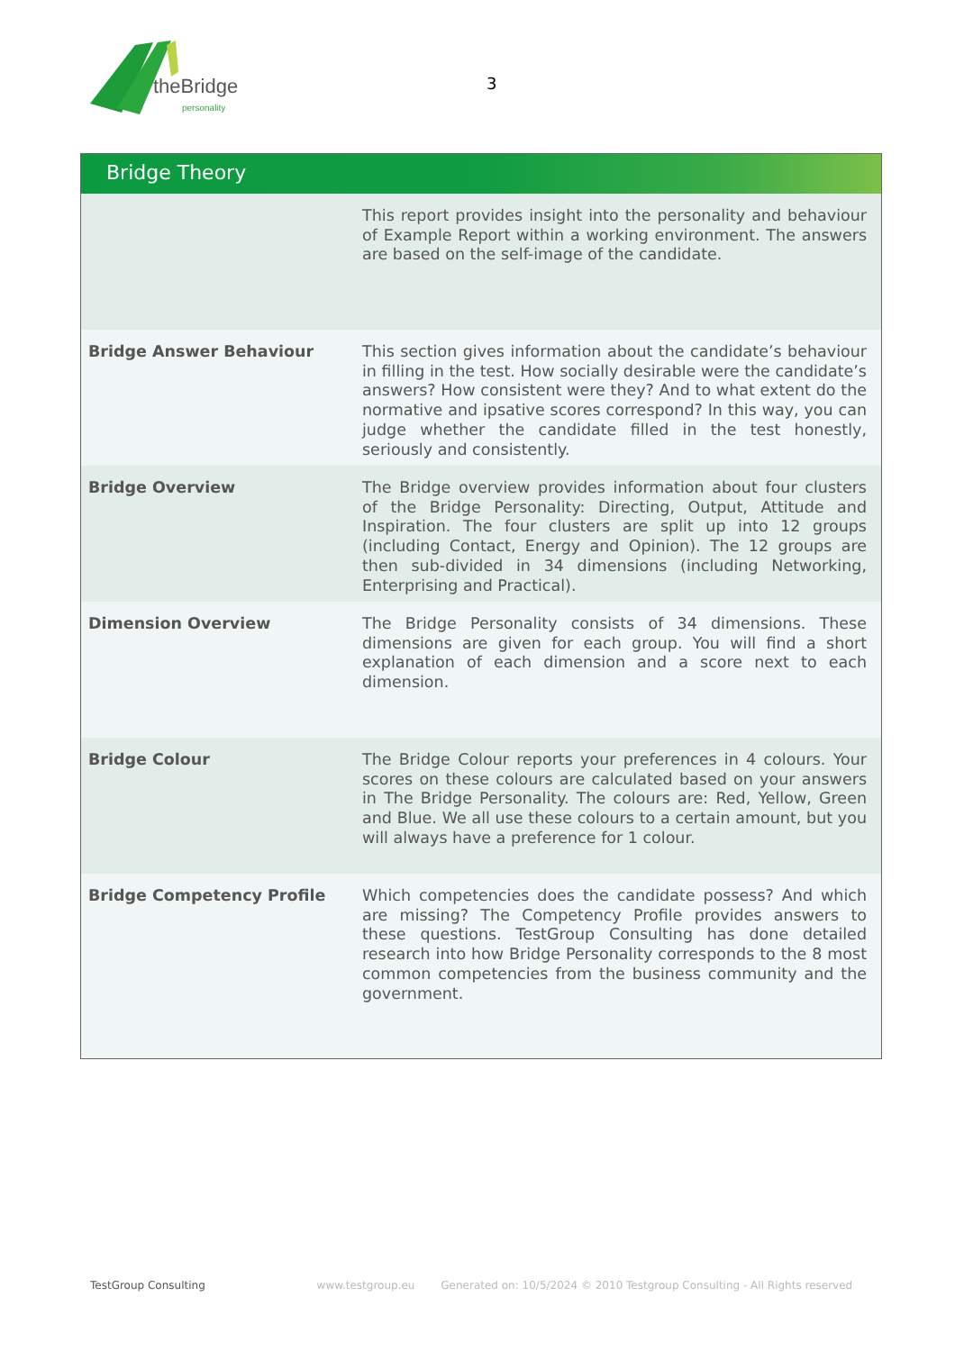theBridge
personality
3
Bridge Theory
| | This report provides insight into the personality and behaviour of Example Report within a working environment. The answers are based on the self-image of the candidate. |
| Bridge Answer Behaviour | This section gives information about the candidate’s behaviour in filling in the test. How socially desirable were the candidate’s answers? How consistent were they? And to what extent do the normative and ipsative scores correspond? In this way, you can judge whether the candidate filled in the test honestly, seriously and consistently. |
| Bridge Overview | The Bridge overview provides information about four clusters of the Bridge Personality: Directing, Output, Attitude and Inspiration. The four clusters are split up into 12 groups (including Contact, Energy and Opinion). The 12 groups are then sub-divided in 34 dimensions (including Networking, Enterprising and Practical). |
| Dimension Overview | The Bridge Personality consists of 34 dimensions. These dimensions are given for each group. You will find a short explanation of each dimension and a score next to each dimension. |
| Bridge Colour | The Bridge Colour reports your preferences in 4 colours. Your scores on these colours are calculated based on your answers in The Bridge Personality. The colours are: Red, Yellow, Green and Blue. We all use these colours to a certain amount, but you will always have a preference for 1 colour. |
| Bridge Competency Profile | Which competencies does the candidate possess? And which are missing? The Competency Profile provides answers to these questions. TestGroup Consulting has done detailed research into how Bridge Personality corresponds to the 8 most common competencies from the business community and the government. |
TestGroup Consulting www.testgroup.eu Generated on: 10/5/2024 © 2010 Testgroup Consulting - All Rights reserved